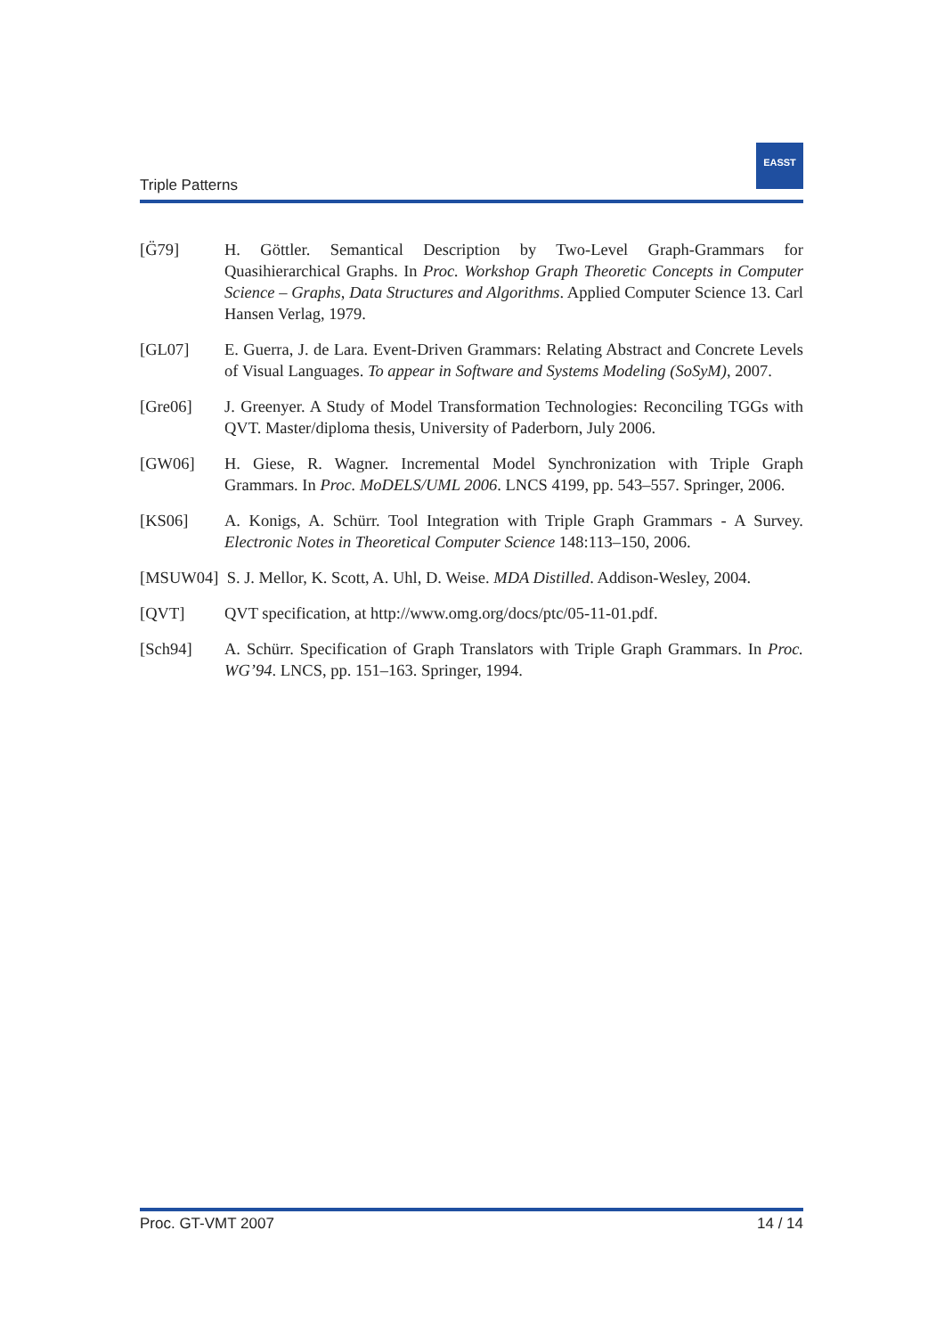Triple Patterns
EASST
[G̈79] H. Göttler. Semantical Description by Two-Level Graph-Grammars for Quasihierarchical Graphs. In Proc. Workshop Graph Theoretic Concepts in Computer Science – Graphs, Data Structures and Algorithms. Applied Computer Science 13. Carl Hansen Verlag, 1979.
[GL07] E. Guerra, J. de Lara. Event-Driven Grammars: Relating Abstract and Concrete Levels of Visual Languages. To appear in Software and Systems Modeling (SoSyM), 2007.
[Gre06] J. Greenyer. A Study of Model Transformation Technologies: Reconciling TGGs with QVT. Master/diploma thesis, University of Paderborn, July 2006.
[GW06] H. Giese, R. Wagner. Incremental Model Synchronization with Triple Graph Grammars. In Proc. MoDELS/UML 2006. LNCS 4199, pp. 543–557. Springer, 2006.
[KS06] A. Konigs, A. Schürr. Tool Integration with Triple Graph Grammars - A Survey. Electronic Notes in Theoretical Computer Science 148:113–150, 2006.
[MSUW04] S. J. Mellor, K. Scott, A. Uhl, D. Weise. MDA Distilled. Addison-Wesley, 2004.
[QVT] QVT specification, at http://www.omg.org/docs/ptc/05-11-01.pdf.
[Sch94] A. Schürr. Specification of Graph Translators with Triple Graph Grammars. In Proc. WG’94. LNCS, pp. 151–163. Springer, 1994.
Proc. GT-VMT 2007 14 / 14